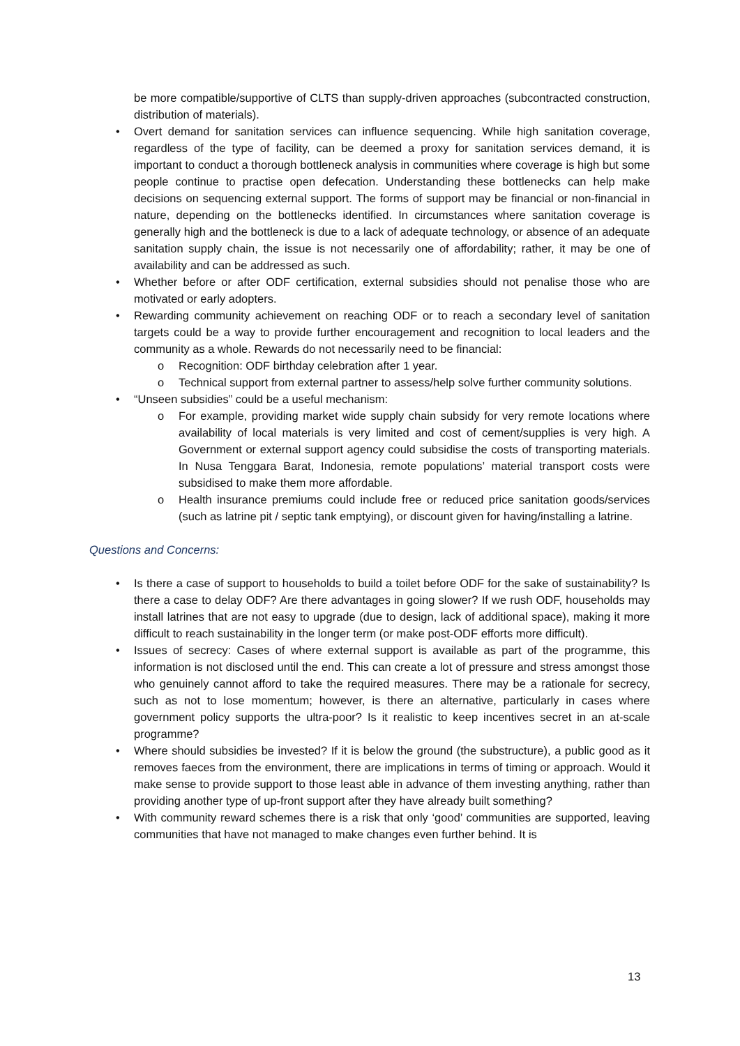be more compatible/supportive of CLTS than supply-driven approaches (subcontracted construction, distribution of materials).
• Overt demand for sanitation services can influence sequencing. While high sanitation coverage, regardless of the type of facility, can be deemed a proxy for sanitation services demand, it is important to conduct a thorough bottleneck analysis in communities where coverage is high but some people continue to practise open defecation. Understanding these bottlenecks can help make decisions on sequencing external support. The forms of support may be financial or non-financial in nature, depending on the bottlenecks identified. In circumstances where sanitation coverage is generally high and the bottleneck is due to a lack of adequate technology, or absence of an adequate sanitation supply chain, the issue is not necessarily one of affordability; rather, it may be one of availability and can be addressed as such.
• Whether before or after ODF certification, external subsidies should not penalise those who are motivated or early adopters.
• Rewarding community achievement on reaching ODF or to reach a secondary level of sanitation targets could be a way to provide further encouragement and recognition to local leaders and the community as a whole. Rewards do not necessarily need to be financial:
o Recognition: ODF birthday celebration after 1 year.
o Technical support from external partner to assess/help solve further community solutions.
• “Unseen subsidies” could be a useful mechanism:
o For example, providing market wide supply chain subsidy for very remote locations where availability of local materials is very limited and cost of cement/supplies is very high. A Government or external support agency could subsidise the costs of transporting materials. In Nusa Tenggara Barat, Indonesia, remote populations’ material transport costs were subsidised to make them more affordable.
o Health insurance premiums could include free or reduced price sanitation goods/services (such as latrine pit / septic tank emptying), or discount given for having/installing a latrine.
Questions and Concerns:
• Is there a case of support to households to build a toilet before ODF for the sake of sustainability? Is there a case to delay ODF? Are there advantages in going slower? If we rush ODF, households may install latrines that are not easy to upgrade (due to design, lack of additional space), making it more difficult to reach sustainability in the longer term (or make post-ODF efforts more difficult).
• Issues of secrecy: Cases of where external support is available as part of the programme, this information is not disclosed until the end. This can create a lot of pressure and stress amongst those who genuinely cannot afford to take the required measures. There may be a rationale for secrecy, such as not to lose momentum; however, is there an alternative, particularly in cases where government policy supports the ultra-poor? Is it realistic to keep incentives secret in an at-scale programme?
• Where should subsidies be invested? If it is below the ground (the substructure), a public good as it removes faeces from the environment, there are implications in terms of timing or approach. Would it make sense to provide support to those least able in advance of them investing anything, rather than providing another type of up-front support after they have already built something?
• With community reward schemes there is a risk that only ‘good’ communities are supported, leaving communities that have not managed to make changes even further behind. It is
13